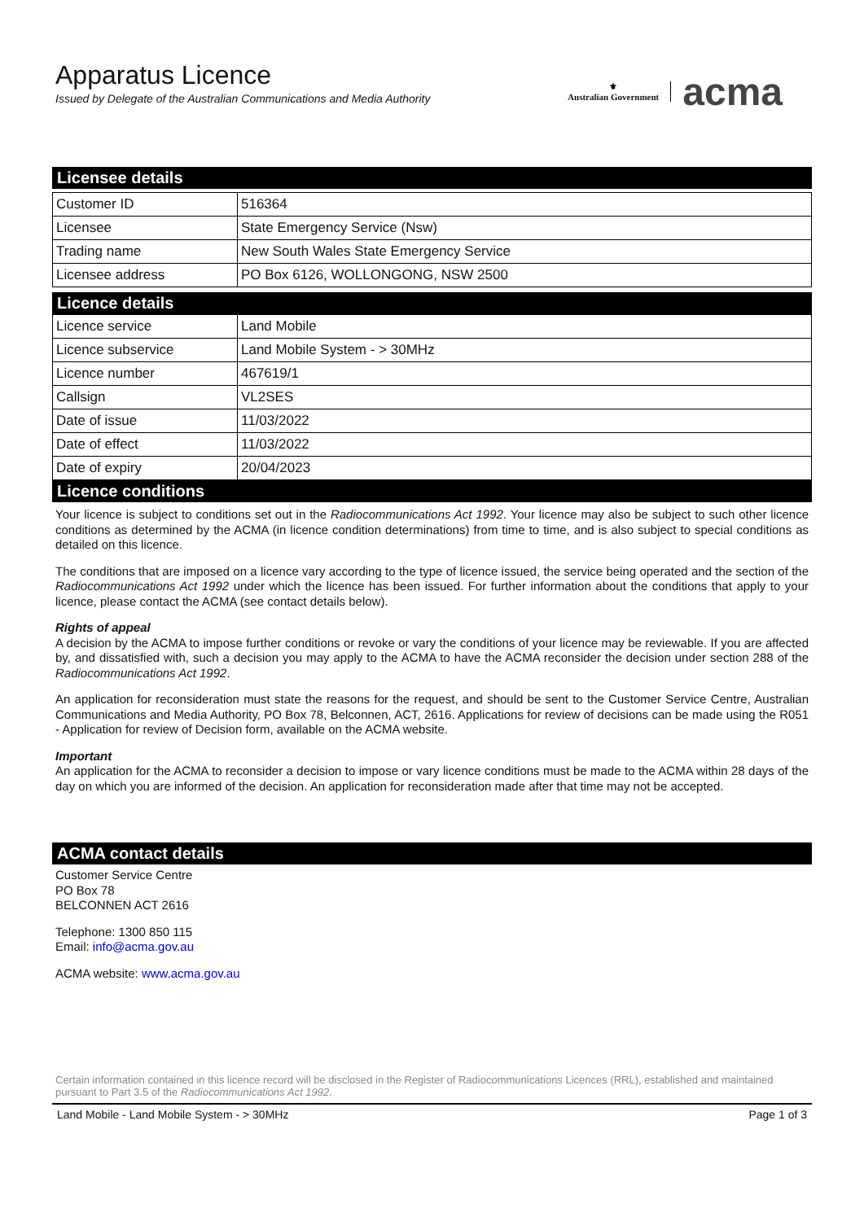⚜
Australian Government
acma
Apparatus Licence
Issued by Delegate of the Australian Communications and Media Authority
Licensee details
| Customer ID | 516364 |
| Licensee | State Emergency Service (Nsw) |
| Trading name | New South Wales State Emergency Service |
| Licensee address | PO Box 6126, WOLLONGONG, NSW 2500 |
Licence details
| Licence service | Land Mobile |
| Licence subservice | Land Mobile System - > 30MHz |
| Licence number | 467619/1 |
| Callsign | VL2SES |
| Date of issue | 11/03/2022 |
| Date of effect | 11/03/2022 |
| Date of expiry | 20/04/2023 |
Licence conditions
Your licence is subject to conditions set out in the Radiocommunications Act 1992. Your licence may also be subject to such other licence conditions as determined by the ACMA (in licence condition determinations) from time to time, and is also subject to special conditions as detailed on this licence.
The conditions that are imposed on a licence vary according to the type of licence issued, the service being operated and the section of the Radiocommunications Act 1992 under which the licence has been issued. For further information about the conditions that apply to your licence, please contact the ACMA (see contact details below).
Rights of appeal
A decision by the ACMA to impose further conditions or revoke or vary the conditions of your licence may be reviewable. If you are affected by, and dissatisfied with, such a decision you may apply to the ACMA to have the ACMA reconsider the decision under section 288 of the Radiocommunications Act 1992.
An application for reconsideration must state the reasons for the request, and should be sent to the Customer Service Centre, Australian Communications and Media Authority, PO Box 78, Belconnen, ACT, 2616. Applications for review of decisions can be made using the R051 - Application for review of Decision form, available on the ACMA website.
Important
An application for the ACMA to reconsider a decision to impose or vary licence conditions must be made to the ACMA within 28 days of the day on which you are informed of the decision. An application for reconsideration made after that time may not be accepted.
ACMA contact details
Customer Service Centre
PO Box 78
BELCONNEN ACT 2616
Telephone: 1300 850 115
Email: info@acma.gov.au
ACMA website: www.acma.gov.au
Certain information contained in this licence record will be disclosed in the Register of Radiocommunications Licences (RRL), established and maintained pursuant to Part 3.5 of the Radiocommunications Act 1992.
Land Mobile - Land Mobile System - > 30MHz Page 1 of 3